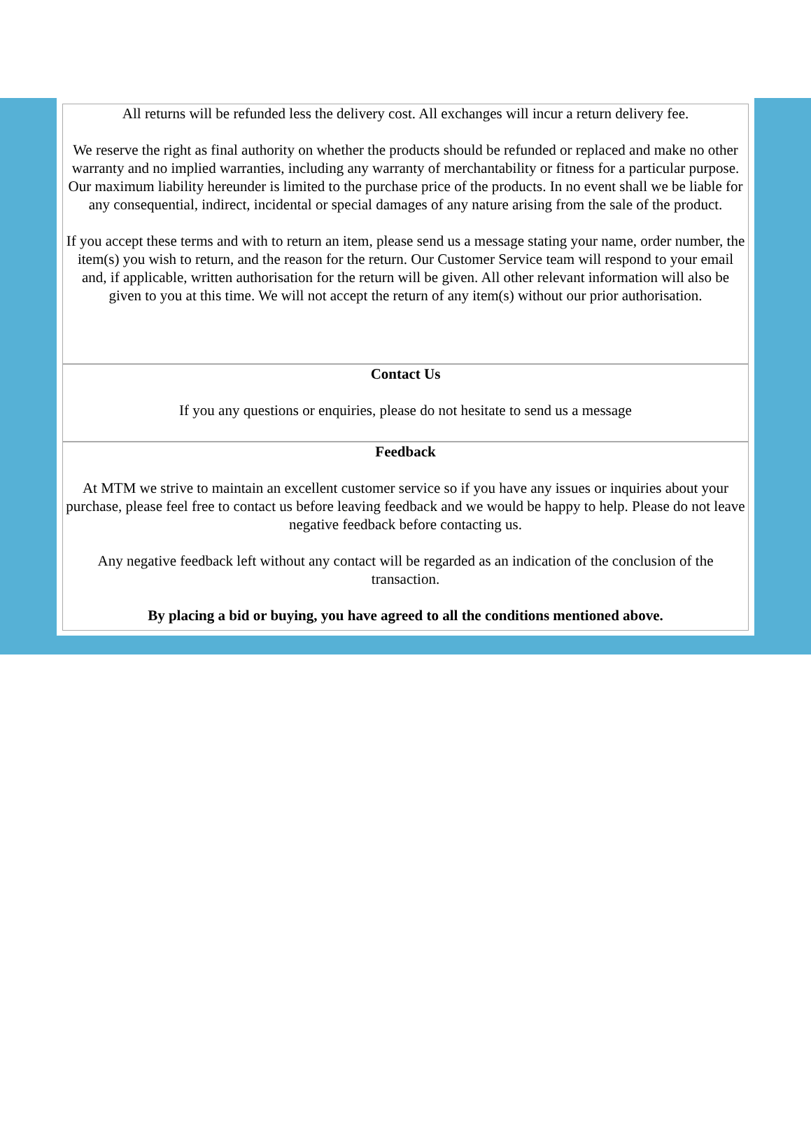All returns will be refunded less the delivery cost. All exchanges will incur a return delivery fee.
We reserve the right as final authority on whether the products should be refunded or replaced and make no other warranty and no implied warranties, including any warranty of merchantability or fitness for a particular purpose. Our maximum liability hereunder is limited to the purchase price of the products. In no event shall we be liable for any consequential, indirect, incidental or special damages of any nature arising from the sale of the product.
If you accept these terms and with to return an item, please send us a message stating your name, order number, the item(s) you wish to return, and the reason for the return. Our Customer Service team will respond to your email and, if applicable, written authorisation for the return will be given. All other relevant information will also be given to you at this time. We will not accept the return of any item(s) without our prior authorisation.
Contact Us
If you any questions or enquiries, please do not hesitate to send us a message
Feedback
At MTM we strive to maintain an excellent customer service so if you have any issues or inquiries about your purchase, please feel free to contact us before leaving feedback and we would be happy to help. Please do not leave negative feedback before contacting us.
Any negative feedback left without any contact will be regarded as an indication of the conclusion of the transaction.
By placing a bid or buying, you have agreed to all the conditions mentioned above.